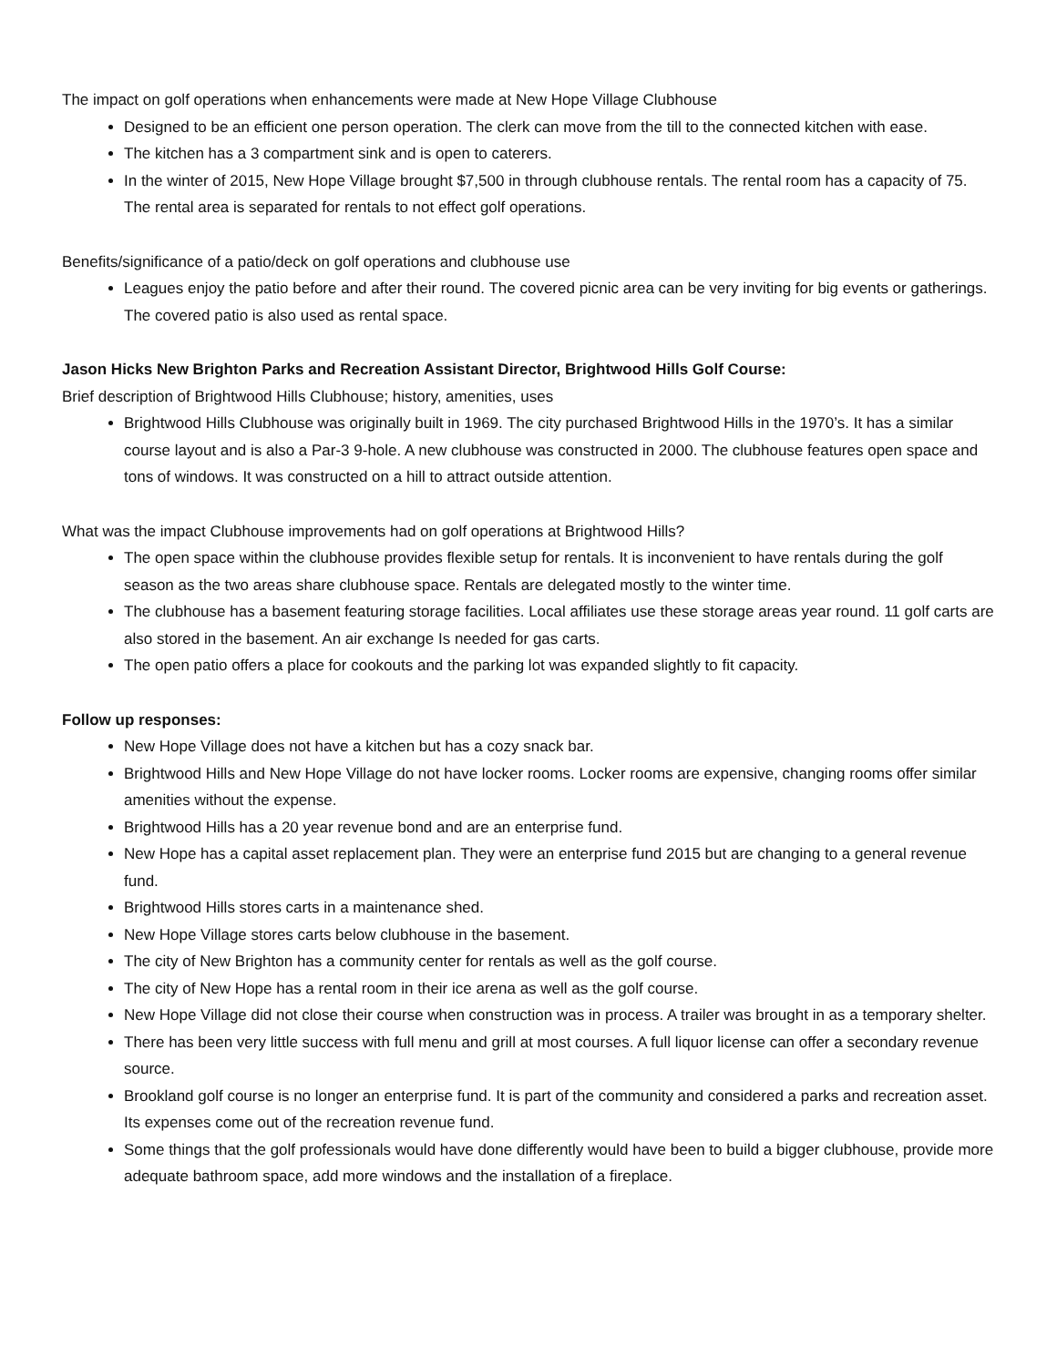The impact on golf operations when enhancements were made at New Hope Village Clubhouse
Designed to be an efficient one person operation. The clerk can move from the till to the connected kitchen with ease.
The kitchen has a 3 compartment sink and is open to caterers.
In the winter of 2015, New Hope Village brought $7,500 in through clubhouse rentals. The rental room has a capacity of 75. The rental area is separated for rentals to not effect golf operations.
Benefits/significance of a patio/deck on golf operations and clubhouse use
Leagues enjoy the patio before and after their round. The covered picnic area can be very inviting for big events or gatherings. The covered patio is also used as rental space.
Jason Hicks New Brighton Parks and Recreation Assistant Director, Brightwood Hills Golf Course:
Brief description of Brightwood Hills Clubhouse; history, amenities, uses
Brightwood Hills Clubhouse was originally built in 1969. The city purchased Brightwood Hills in the 1970’s. It has a similar course layout and is also a Par-3 9-hole. A new clubhouse was constructed in 2000. The clubhouse features open space and tons of windows. It was constructed on a hill to attract outside attention.
What was the impact Clubhouse improvements had on golf operations at Brightwood Hills?
The open space within the clubhouse provides flexible setup for rentals. It is inconvenient to have rentals during the golf season as the two areas share clubhouse space. Rentals are delegated mostly to the winter time.
The clubhouse has a basement featuring storage facilities. Local affiliates use these storage areas year round. 11 golf carts are also stored in the basement. An air exchange Is needed for gas carts.
The open patio offers a place for cookouts and the parking lot was expanded slightly to fit capacity.
Follow up responses:
New Hope Village does not have a kitchen but has a cozy snack bar.
Brightwood Hills and New Hope Village do not have locker rooms. Locker rooms are expensive, changing rooms offer similar amenities without the expense.
Brightwood Hills has a 20 year revenue bond and are an enterprise fund.
New Hope has a capital asset replacement plan. They were an enterprise fund 2015 but are changing to a general revenue fund.
Brightwood Hills stores carts in a maintenance shed.
New Hope Village stores carts below clubhouse in the basement.
The city of New Brighton has a community center for rentals as well as the golf course.
The city of New Hope has a rental room in their ice arena as well as the golf course.
New Hope Village did not close their course when construction was in process. A trailer was brought in as a temporary shelter.
There has been very little success with full menu and grill at most courses. A full liquor license can offer a secondary revenue source.
Brookland golf course is no longer an enterprise fund. It is part of the community and considered a parks and recreation asset. Its expenses come out of the recreation revenue fund.
Some things that the golf professionals would have done differently would have been to build a bigger clubhouse, provide more adequate bathroom space, add more windows and the installation of a fireplace.